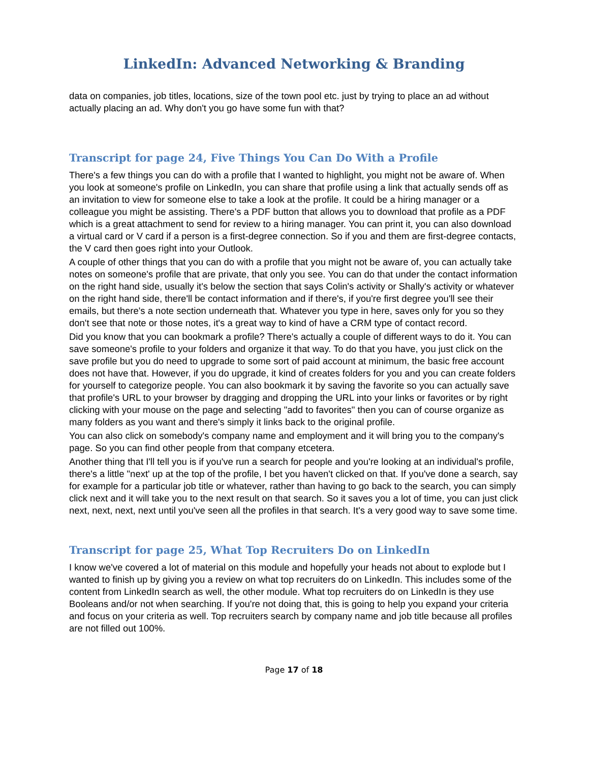LinkedIn: Advanced Networking & Branding
data on companies, job titles, locations, size of the town pool etc. just by trying to place an ad without actually placing an ad. Why don't you go have some fun with that?
Transcript for page 24, Five Things You Can Do With a Profile
There's a few things you can do with a profile that I wanted to highlight, you might not be aware of. When you look at someone's profile on LinkedIn, you can share that profile using a link that actually sends off as an invitation to view for someone else to take a look at the profile. It could be a hiring manager or a colleague you might be assisting. There's a PDF button that allows you to download that profile as a PDF which is a great attachment to send for review to a hiring manager. You can print it, you can also download a virtual card or V card if a person is a first-degree connection. So if you and them are first-degree contacts, the V card then goes right into your Outlook.
A couple of other things that you can do with a profile that you might not be aware of, you can actually take notes on someone's profile that are private, that only you see. You can do that under the contact information on the right hand side, usually it's below the section that says Colin's activity or Shally's activity or whatever on the right hand side, there'll be contact information and if there's, if you're first degree you'll see their emails, but there's a note section underneath that. Whatever you type in here, saves only for you so they don't see that note or those notes, it's a great way to kind of have a CRM type of contact record.
Did you know that you can bookmark a profile? There's actually a couple of different ways to do it. You can save someone's profile to your folders and organize it that way. To do that you have, you just click on the save profile but you do need to upgrade to some sort of paid account at minimum, the basic free account does not have that. However, if you do upgrade, it kind of creates folders for you and you can create folders for yourself to categorize people. You can also bookmark it by saving the favorite so you can actually save that profile's URL to your browser by dragging and dropping the URL into your links or favorites or by right clicking with your mouse on the page and selecting "add to favorites" then you can of course organize as many folders as you want and there's simply it links back to the original profile.
You can also click on somebody's company name and employment and it will bring you to the company's page. So you can find other people from that company etcetera.
Another thing that I'll tell you is if you've run a search for people and you're looking at an individual's profile, there's a little "next' up at the top of the profile, I bet you haven't clicked on that. If you've done a search, say for example for a particular job title or whatever, rather than having to go back to the search, you can simply click next and it will take you to the next result on that search. So it saves you a lot of time, you can just click next, next, next, next until you've seen all the profiles in that search. It's a very good way to save some time.
Transcript for page 25, What Top Recruiters Do on LinkedIn
I know we've covered a lot of material on this module and hopefully your heads not about to explode but I wanted to finish up by giving you a review on what top recruiters do on LinkedIn. This includes some of the content from LinkedIn search as well, the other module. What top recruiters do on LinkedIn is they use Booleans and/or not when searching. If you're not doing that, this is going to help you expand your criteria and focus on your criteria as well. Top recruiters search by company name and job title because all profiles are not filled out 100%.
Page 17 of 18